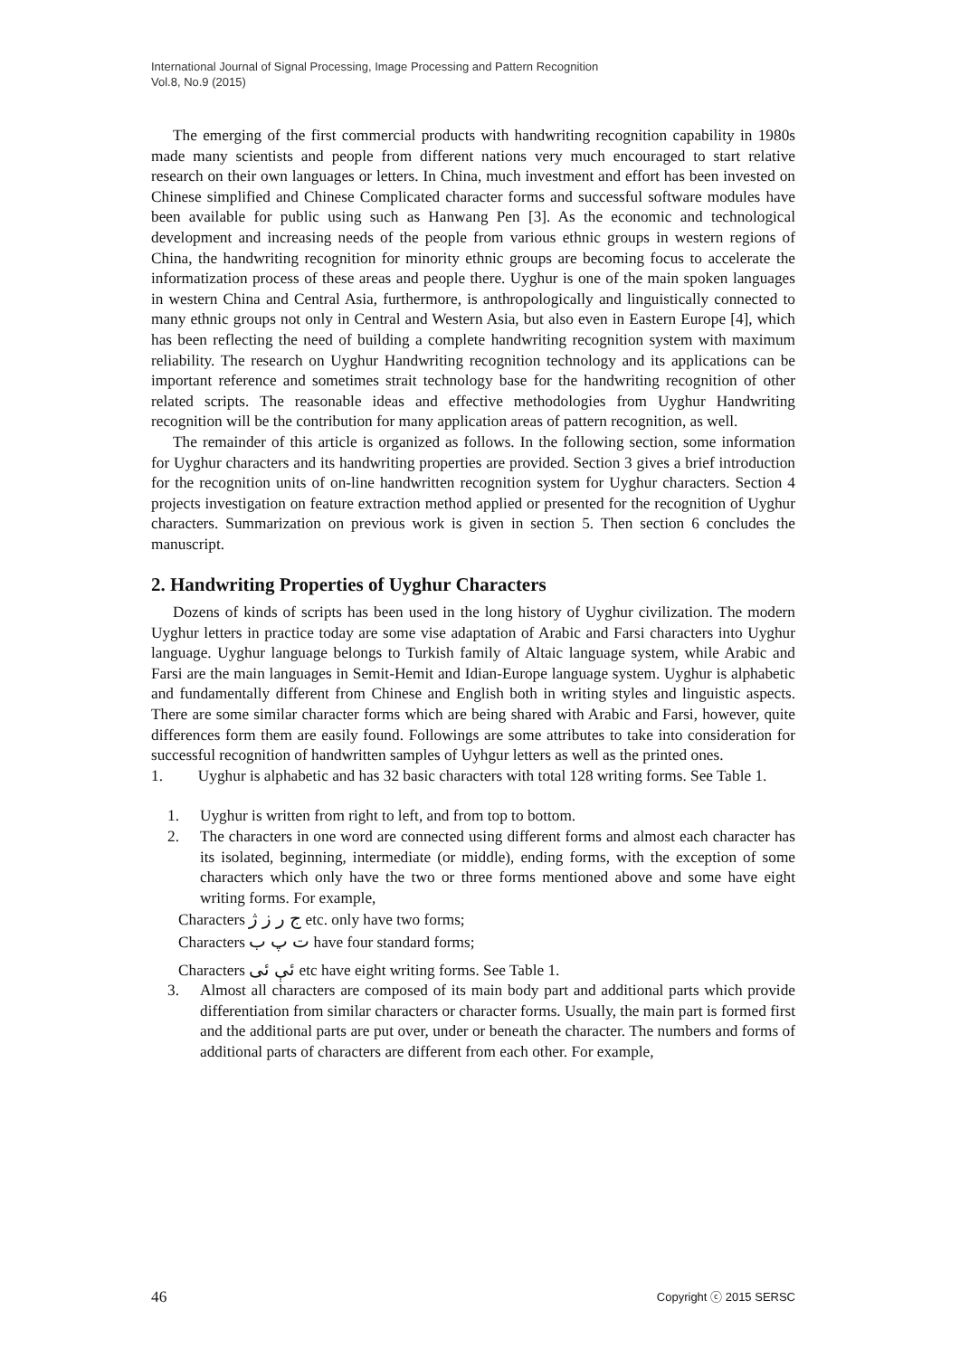International Journal of Signal Processing, Image Processing and Pattern Recognition
Vol.8, No.9 (2015)
The emerging of the first commercial products with handwriting recognition capability in 1980s made many scientists and people from different nations very much encouraged to start relative research on their own languages or letters. In China, much investment and effort has been invested on Chinese simplified and Chinese Complicated character forms and successful software modules have been available for public using such as Hanwang Pen [3]. As the economic and technological development and increasing needs of the people from various ethnic groups in western regions of China, the handwriting recognition for minority ethnic groups are becoming focus to accelerate the informatization process of these areas and people there. Uyghur is one of the main spoken languages in western China and Central Asia, furthermore, is anthropologically and linguistically connected to many ethnic groups not only in Central and Western Asia, but also even in Eastern Europe [4], which has been reflecting the need of building a complete handwriting recognition system with maximum reliability. The research on Uyghur Handwriting recognition technology and its applications can be important reference and sometimes strait technology base for the handwriting recognition of other related scripts. The reasonable ideas and effective methodologies from Uyghur Handwriting recognition will be the contribution for many application areas of pattern recognition, as well.
The remainder of this article is organized as follows. In the following section, some information for Uyghur characters and its handwriting properties are provided. Section 3 gives a brief introduction for the recognition units of on-line handwritten recognition system for Uyghur characters. Section 4 projects investigation on feature extraction method applied or presented for the recognition of Uyghur characters. Summarization on previous work is given in section 5. Then section 6 concludes the manuscript.
2. Handwriting Properties of Uyghur Characters
Dozens of kinds of scripts has been used in the long history of Uyghur civilization. The modern Uyghur letters in practice today are some vise adaptation of Arabic and Farsi characters into Uyghur language. Uyghur language belongs to Turkish family of Altaic language system, while Arabic and Farsi are the main languages in Semit-Hemit and Idian-Europe language system. Uyghur is alphabetic and fundamentally different from Chinese and English both in writing styles and linguistic aspects. There are some similar character forms which are being shared with Arabic and Farsi, however, quite differences form them are easily found. Followings are some attributes to take into consideration for successful recognition of handwritten samples of Uyhgur letters as well as the printed ones.
1. Uyghur is alphabetic and has 32 basic characters with total 128 writing forms. See Table 1.
1. Uyghur is written from right to left, and from top to bottom.
2. The characters in one word are connected using different forms and almost each character has its isolated, beginning, intermediate (or middle), ending forms, with the exception of some characters which only have the two or three forms mentioned above and some have eight writing forms. For example,
Characters ج ر ز ژ etc. only have two forms;
Characters ت پ ب have four standard forms;
Characters ئې ئى etc have eight writing forms. See Table 1.
3. Almost all characters are composed of its main body part and additional parts which provide differentiation from similar characters or character forms. Usually, the main part is formed first and the additional parts are put over, under or beneath the character. The numbers and forms of additional parts of characters are different from each other. For example,
46 Copyright ⓒ 2015 SERSC